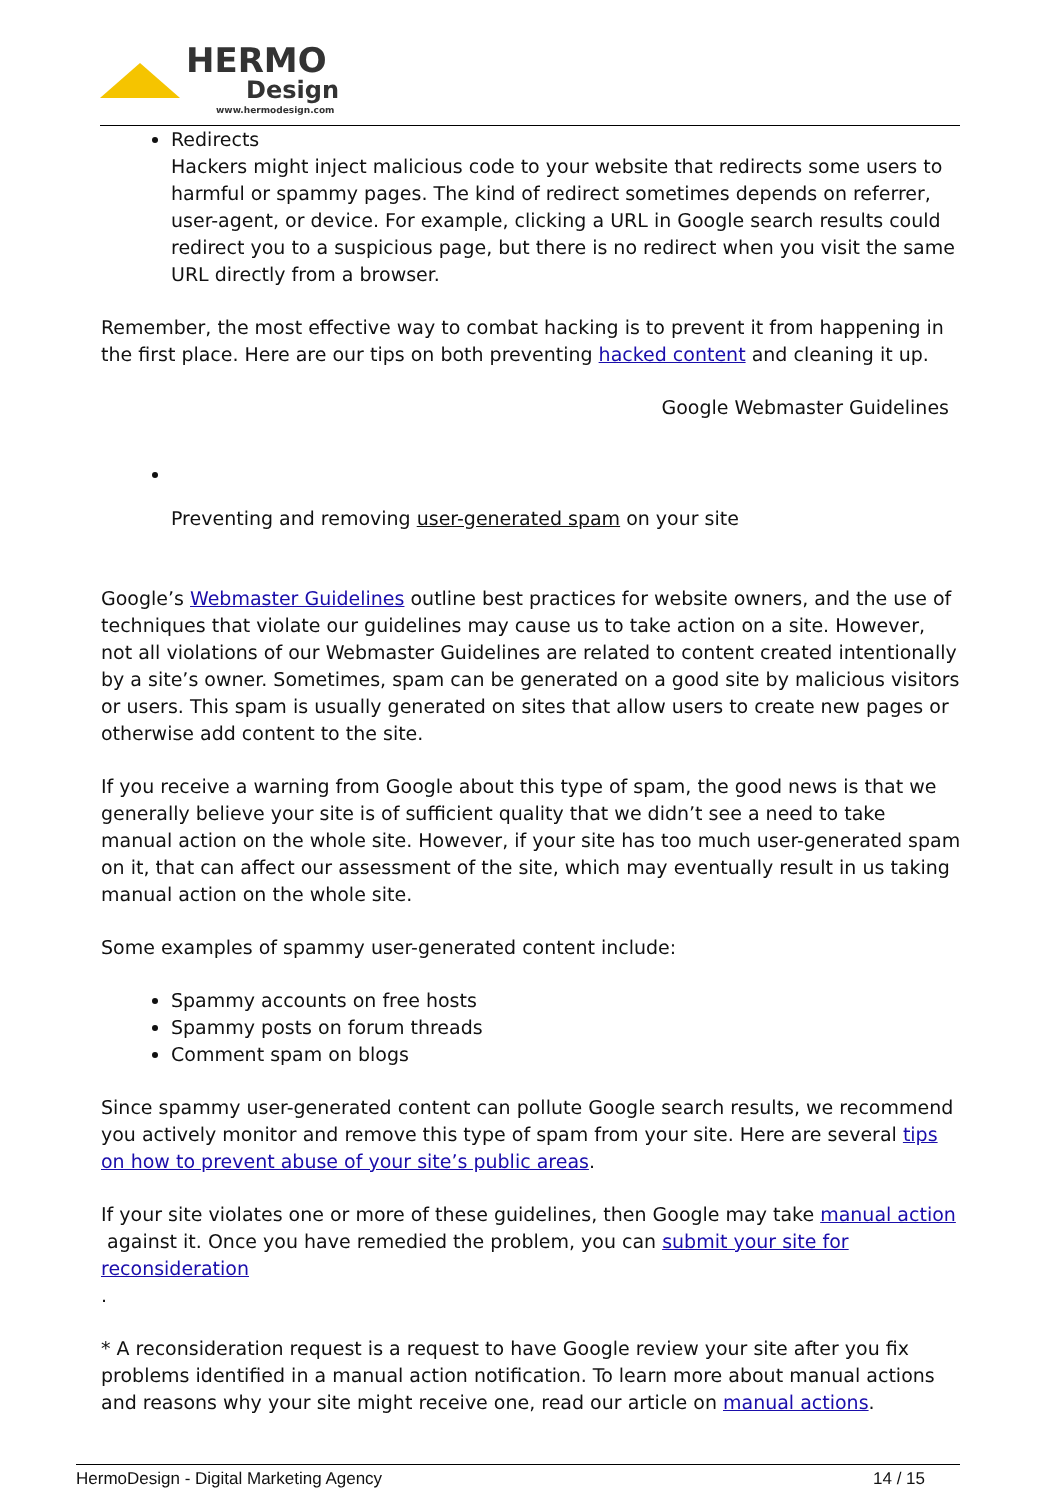HERMO
Design
www.hermodesign.com
Redirects
Hackers might inject malicious code to your website that redirects some users to harmful or spammy pages. The kind of redirect sometimes depends on referrer, user-agent, or device. For example, clicking a URL in Google search results could redirect you to a suspicious page, but there is no redirect when you visit the same URL directly from a browser.
Remember, the most effective way to combat hacking is to prevent it from happening in the first place. Here are our tips on both preventing hacked content and cleaning it up.
Google Webmaster Guidelines
Preventing and removing user-generated spam on your site
Google’s Webmaster Guidelines outline best practices for website owners, and the use of techniques that violate our guidelines may cause us to take action on a site. However, not all violations of our Webmaster Guidelines are related to content created intentionally by a site’s owner. Sometimes, spam can be generated on a good site by malicious visitors or users. This spam is usually generated on sites that allow users to create new pages or otherwise add content to the site.
If you receive a warning from Google about this type of spam, the good news is that we generally believe your site is of sufficient quality that we didn’t see a need to take manual action on the whole site. However, if your site has too much user-generated spam on it, that can affect our assessment of the site, which may eventually result in us taking manual action on the whole site.
Some examples of spammy user-generated content include:
Spammy accounts on free hosts
Spammy posts on forum threads
Comment spam on blogs
Since spammy user-generated content can pollute Google search results, we recommend you actively monitor and remove this type of spam from your site. Here are several tips on how to prevent abuse of your site’s public areas.
If your site violates one or more of these guidelines, then Google may take manual action
against it. Once you have remedied the problem, you can submit your site for reconsideration
.
* A reconsideration request is a request to have Google review your site after you fix problems identified in a manual action notification. To learn more about manual actions and reasons why your site might receive one, read our article on manual actions.
HermoDesign - Digital Marketing Agency 14 / 15